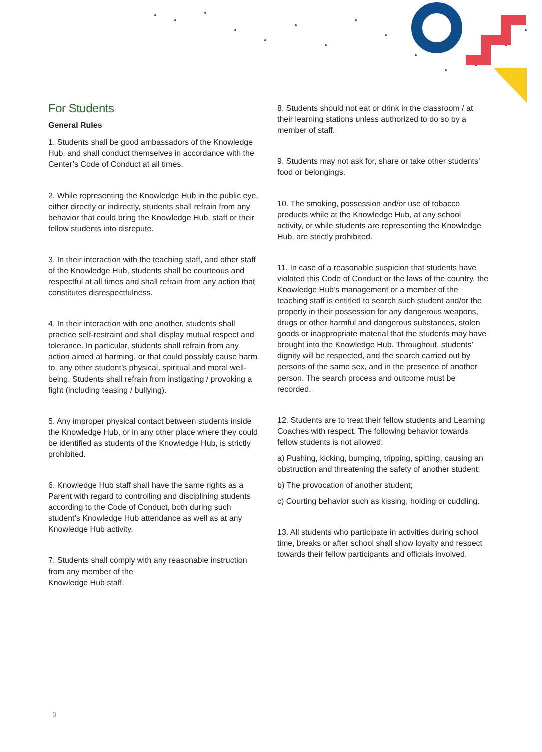For Students
General Rules
1. Students shall be good ambassadors of the Knowledge Hub, and shall conduct themselves in accordance with the Center’s Code of Conduct at all times.
2. While representing the Knowledge Hub in the public eye, either directly or indirectly, students shall refrain from any behavior that could bring the Knowledge Hub, staff or their fellow students into disrepute.
3. In their interaction with the teaching staff, and other staff of the Knowledge Hub, students shall be courteous and respectful at all times and shall refrain from any action that constitutes disrespectfulness.
4. In their interaction with one another, students shall practice self-restraint and shall display mutual respect and tolerance. In particular, students shall refrain from any action aimed at harming, or that could possibly cause harm to, any other student’s physical, spiritual and moral well-being. Students shall refrain from instigating / provoking a fight (including teasing / bullying).
5. Any improper physical contact between students inside the Knowledge Hub, or in any other place where they could be identified as students of the Knowledge Hub, is strictly prohibited.
6. Knowledge Hub staff shall have the same rights as a Parent with regard to controlling and disciplining students according to the Code of Conduct, both during such student’s Knowledge Hub attendance as well as at any Knowledge Hub activity.
7. Students shall comply with any reasonable instruction from any member of the
Knowledge Hub staff.
8. Students should not eat or drink in the classroom / at their learning stations unless authorized to do so by a member of staff.
9. Students may not ask for, share or take other students’ food or belongings.
10. The smoking, possession and/or use of tobacco products while at the Knowledge Hub, at any school activity, or while students are representing the Knowledge Hub, are strictly prohibited.
11. In case of a reasonable suspicion that students have violated this Code of Conduct or the laws of the country, the Knowledge Hub’s management or a member of the teaching staff is entitled to search such student and/or the property in their possession for any dangerous weapons, drugs or other harmful and dangerous substances, stolen goods or inappropriate material that the students may have brought into the Knowledge Hub. Throughout, students’ dignity will be respected, and the search carried out by persons of the same sex, and in the presence of another person. The search process and outcome must be recorded.
12. Students are to treat their fellow students and Learning Coaches with respect. The following behavior towards fellow students is not allowed:
a) Pushing, kicking, bumping, tripping, spitting, causing an obstruction and threatening the safety of another student;
b) The provocation of another student;
c) Courting behavior such as kissing, holding or cuddling.
13. All students who participate in activities during school time, breaks or after school shall show loyalty and respect towards their fellow participants and officials involved.
9